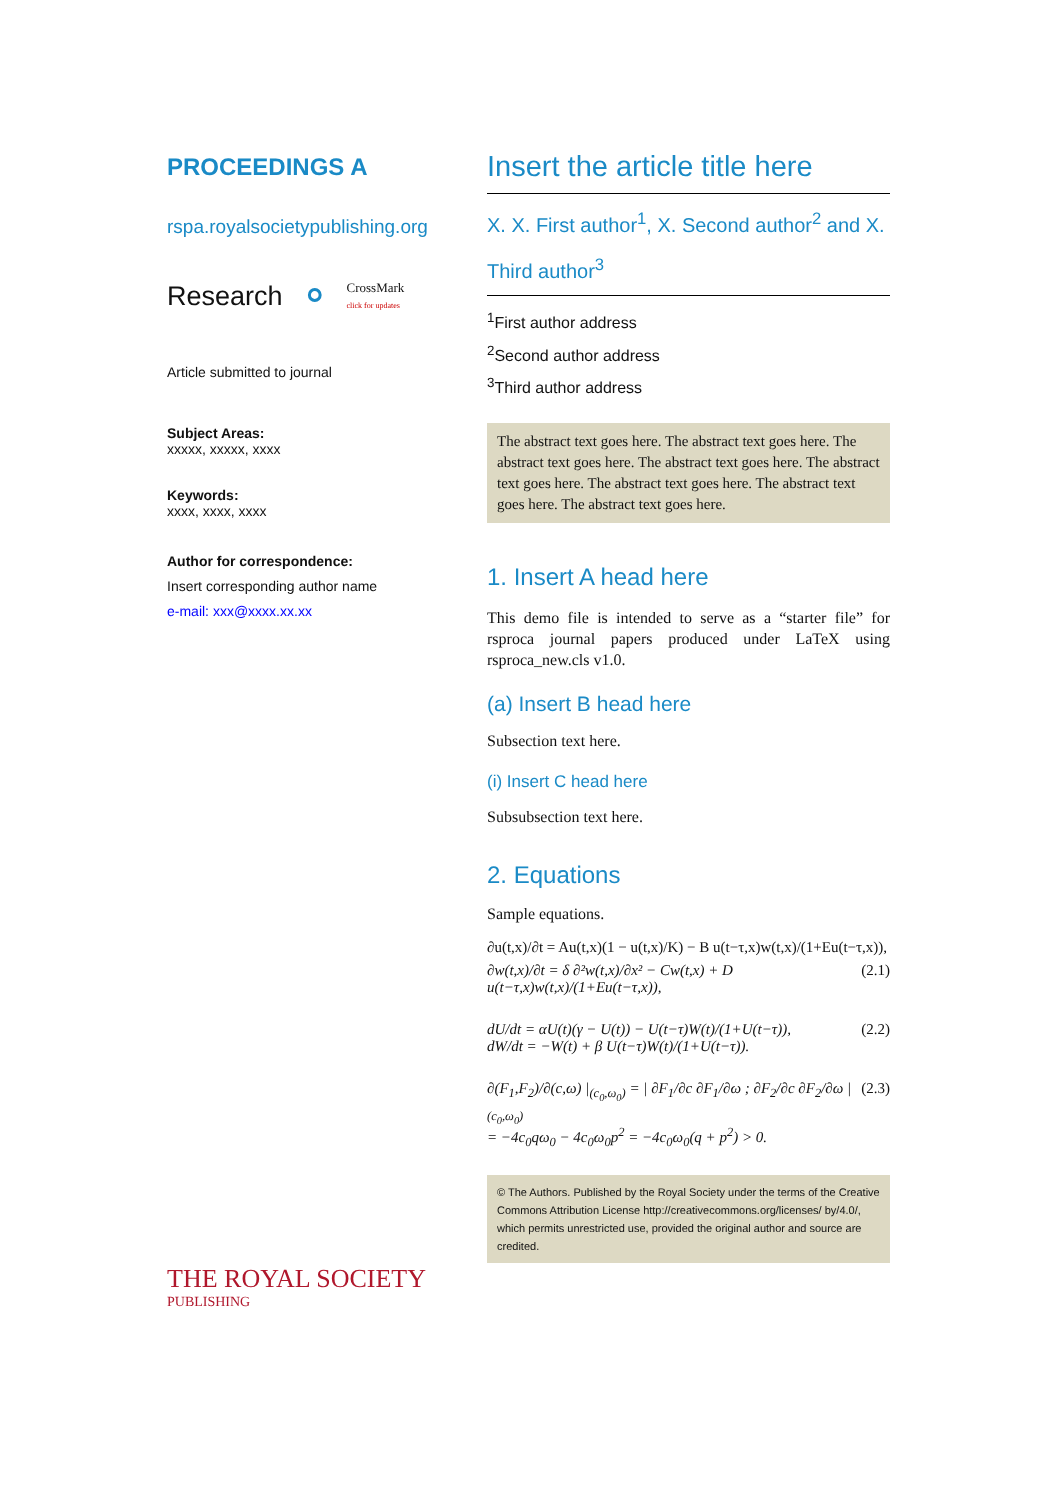PROCEEDINGS A
rspa.royalsocietypublishing.org
Research ⚬ CrossMark
click for updates
Article submitted to journal
Subject Areas:
xxxxx, xxxxx, xxxx
Keywords:
xxxx, xxxx, xxxx
Author for correspondence:
Insert corresponding author name
e-mail: xxx@xxxx.xx.xx
THE ROYAL SOCIETY
PUBLISHING
Insert the article title here
X. X. First author<sup>1</sup>, X. Second author<sup>2</sup> and X. Third author<sup>3</sup>
<sup>1</sup> First author address
<sup>2</sup> Second author address
<sup>3</sup> Third author address
The abstract text goes here. The abstract text goes here. The abstract text goes here. The abstract text goes here. The abstract text goes here. The abstract text goes here. The abstract text goes here. The abstract text goes here.
1. Insert A head here
This demo file is intended to serve as a “starter file” for rsproca journal papers produced under LaTeX using rsproca_new.cls v1.0.
(a) Insert B head here
Subsection text here.
(i) Insert C head here
Subsubsection text here.
2. Equations
Sample equations.
∂u(t,x)/∂t = Au(t,x)(1 − u(t,x)/K) − B u(t−τ,x)w(t,x)/(1+Eu(t−τ,x)),
∂w(t,x)/∂t = δ ∂²w(t,x)/∂x² − Cw(t,x) + D u(t−τ,x)w(t,x)/(1+Eu(t−τ,x)), (2.1)
dU/dt = αU(t)(γ − U(t)) − U(t−τ)W(t)/(1+U(t−τ)),
dW/dt = −W(t) + β U(t−τ)W(t)/(1+U(t−τ)). (2.2)
∂(F<sub>1</sub>,F<sub>2</sub>)/∂(c,ω) |<sub>(c<sub>0</sub>,ω<sub>0</sub>)</sub> = | ∂F<sub>1</sub>/∂c ∂F<sub>1</sub>/∂ω ; ∂F<sub>2</sub>/∂c ∂F<sub>2</sub>/∂ω | <sub>(c<sub>0</sub>,ω<sub>0</sub>)</sub>
= −4c<sub>0</sub>qω<sub>0</sub> − 4c<sub>0</sub>ω<sub>0</sub>p<sup>2</sup> = −4c<sub>0</sub>ω<sub>0</sub>(q + p<sup>2</sup>) > 0. (2.3)
© The Authors. Published by the Royal Society under the terms of the Creative Commons Attribution License http://creativecommons.org/licenses/ by/4.0/, which permits unrestricted use, provided the original author and source are credited.